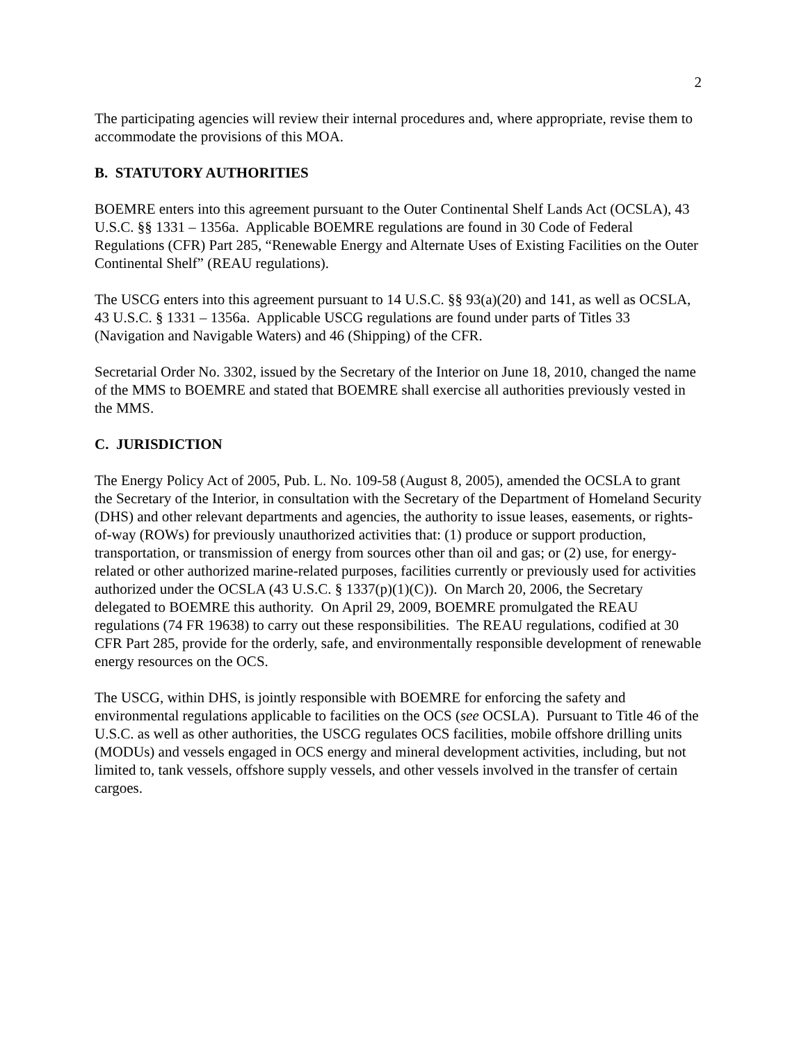2
The participating agencies will review their internal procedures and, where appropriate, revise them to accommodate the provisions of this MOA.
B. STATUTORY AUTHORITIES
BOEMRE enters into this agreement pursuant to the Outer Continental Shelf Lands Act (OCSLA), 43 U.S.C. §§ 1331 – 1356a. Applicable BOEMRE regulations are found in 30 Code of Federal Regulations (CFR) Part 285, “Renewable Energy and Alternate Uses of Existing Facilities on the Outer Continental Shelf” (REAU regulations).
The USCG enters into this agreement pursuant to 14 U.S.C. §§ 93(a)(20) and 141, as well as OCSLA, 43 U.S.C. § 1331 – 1356a. Applicable USCG regulations are found under parts of Titles 33 (Navigation and Navigable Waters) and 46 (Shipping) of the CFR.
Secretarial Order No. 3302, issued by the Secretary of the Interior on June 18, 2010, changed the name of the MMS to BOEMRE and stated that BOEMRE shall exercise all authorities previously vested in the MMS.
C. JURISDICTION
The Energy Policy Act of 2005, Pub. L. No. 109-58 (August 8, 2005), amended the OCSLA to grant the Secretary of the Interior, in consultation with the Secretary of the Department of Homeland Security (DHS) and other relevant departments and agencies, the authority to issue leases, easements, or rights-of-way (ROWs) for previously unauthorized activities that: (1) produce or support production, transportation, or transmission of energy from sources other than oil and gas; or (2) use, for energy-related or other authorized marine-related purposes, facilities currently or previously used for activities authorized under the OCSLA (43 U.S.C. § 1337(p)(1)(C)). On March 20, 2006, the Secretary delegated to BOEMRE this authority. On April 29, 2009, BOEMRE promulgated the REAU regulations (74 FR 19638) to carry out these responsibilities. The REAU regulations, codified at 30 CFR Part 285, provide for the orderly, safe, and environmentally responsible development of renewable energy resources on the OCS.
The USCG, within DHS, is jointly responsible with BOEMRE for enforcing the safety and environmental regulations applicable to facilities on the OCS (see OCSLA). Pursuant to Title 46 of the U.S.C. as well as other authorities, the USCG regulates OCS facilities, mobile offshore drilling units (MODUs) and vessels engaged in OCS energy and mineral development activities, including, but not limited to, tank vessels, offshore supply vessels, and other vessels involved in the transfer of certain cargoes.